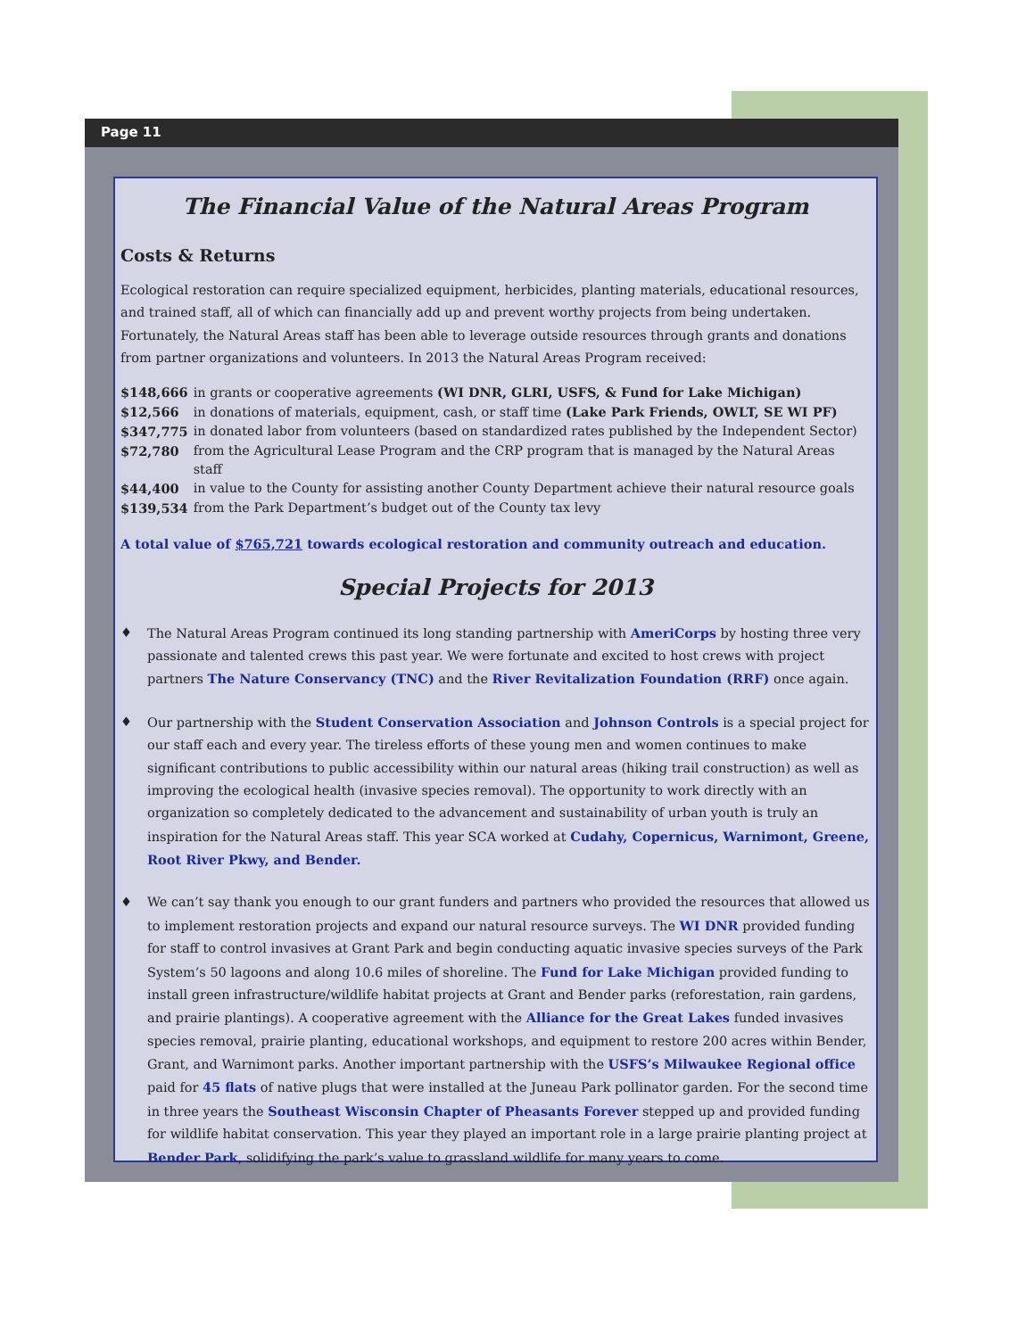Page 11
The Financial Value of the Natural Areas Program
Costs & Returns
Ecological restoration can require specialized equipment, herbicides, planting materials, educational resources, and trained staff, all of which can financially add up and prevent worthy projects from being undertaken. Fortunately, the Natural Areas staff has been able to leverage outside resources through grants and donations from partner organizations and volunteers. In 2013 the Natural Areas Program received:
| $148,666 | in grants or cooperative agreements (WI DNR, GLRI, USFS, & Fund for Lake Michigan) |
| $12,566 | in donations of materials, equipment, cash, or staff time (Lake Park Friends, OWLT, SE WI PF) |
| $347,775 | in donated labor from volunteers (based on standardized rates published by the Independent Sector) |
| $72,780 | from the Agricultural Lease Program and the CRP program that is managed by the Natural Areas staff |
| $44,400 | in value to the County for assisting another County Department achieve their natural resource goals |
| $139,534 | from the Park Department’s budget out of the County tax levy |
A total value of $765,721 towards ecological restoration and community outreach and education.
Special Projects for 2013
♦ The Natural Areas Program continued its long standing partnership with AmeriCorps by hosting three very passionate and talented crews this past year. We were fortunate and excited to host crews with project partners The Nature Conservancy (TNC) and the River Revitalization Foundation (RRF) once again.
♦ Our partnership with the Student Conservation Association and Johnson Controls is a special project for our staff each and every year. The tireless efforts of these young men and women continues to make significant contributions to public accessibility within our natural areas (hiking trail construction) as well as improving the ecological health (invasive species removal). The opportunity to work directly with an organization so completely dedicated to the advancement and sustainability of urban youth is truly an inspiration for the Natural Areas staff. This year SCA worked at Cudahy, Copernicus, Warnimont, Greene, Root River Pkwy, and Bender.
♦ We can’t say thank you enough to our grant funders and partners who provided the resources that allowed us to implement restoration projects and expand our natural resource surveys. The WI DNR provided funding for staff to control invasives at Grant Park and begin conducting aquatic invasive species surveys of the Park System’s 50 lagoons and along 10.6 miles of shoreline. The Fund for Lake Michigan provided funding to install green infrastructure/wildlife habitat projects at Grant and Bender parks (reforestation, rain gardens, and prairie plantings). A cooperative agreement with the Alliance for the Great Lakes funded invasives species removal, prairie planting, educational workshops, and equipment to restore 200 acres within Bender, Grant, and Warnimont parks. Another important partnership with the USFS’s Milwaukee Regional office paid for 45 flats of native plugs that were installed at the Juneau Park pollinator garden. For the second time in three years the Southeast Wisconsin Chapter of Pheasants Forever stepped up and provided funding for wildlife habitat conservation. This year they played an important role in a large prairie planting project at Bender Park, solidifying the park’s value to grassland wildlife for many years to come.